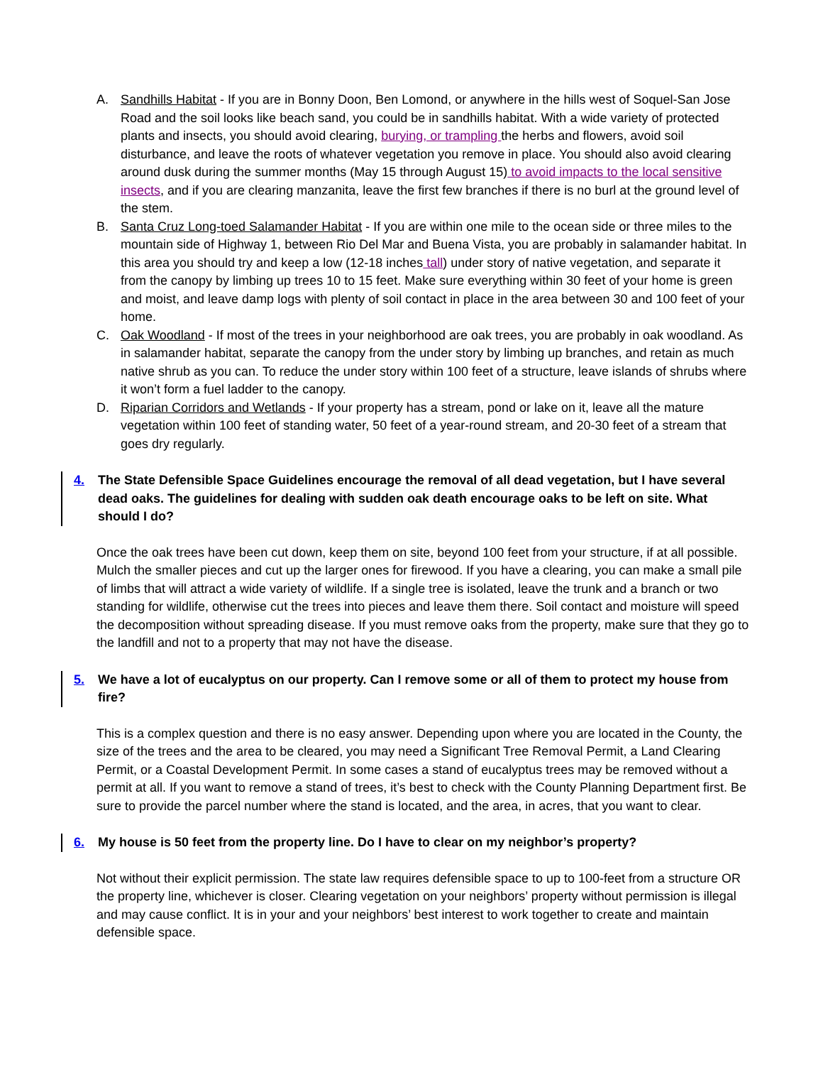A. Sandhills Habitat - If you are in Bonny Doon, Ben Lomond, or anywhere in the hills west of Soquel-San Jose Road and the soil looks like beach sand, you could be in sandhills habitat. With a wide variety of protected plants and insects, you should avoid clearing, burying, or trampling the herbs and flowers, avoid soil disturbance, and leave the roots of whatever vegetation you remove in place. You should also avoid clearing around dusk during the summer months (May 15 through August 15) to avoid impacts to the local sensitive insects, and if you are clearing manzanita, leave the first few branches if there is no burl at the ground level of the stem.
B. Santa Cruz Long-toed Salamander Habitat - If you are within one mile to the ocean side or three miles to the mountain side of Highway 1, between Rio Del Mar and Buena Vista, you are probably in salamander habitat. In this area you should try and keep a low (12-18 inches tall) under story of native vegetation, and separate it from the canopy by limbing up trees 10 to 15 feet. Make sure everything within 30 feet of your home is green and moist, and leave damp logs with plenty of soil contact in place in the area between 30 and 100 feet of your home.
C. Oak Woodland - If most of the trees in your neighborhood are oak trees, you are probably in oak woodland. As in salamander habitat, separate the canopy from the under story by limbing up branches, and retain as much native shrub as you can. To reduce the under story within 100 feet of a structure, leave islands of shrubs where it won’t form a fuel ladder to the canopy.
D. Riparian Corridors and Wetlands - If your property has a stream, pond or lake on it, leave all the mature vegetation within 100 feet of standing water, 50 feet of a year-round stream, and 20-30 feet of a stream that goes dry regularly.
4. The State Defensible Space Guidelines encourage the removal of all dead vegetation, but I have several dead oaks. The guidelines for dealing with sudden oak death encourage oaks to be left on site. What should I do?
Once the oak trees have been cut down, keep them on site, beyond 100 feet from your structure, if at all possible. Mulch the smaller pieces and cut up the larger ones for firewood. If you have a clearing, you can make a small pile of limbs that will attract a wide variety of wildlife. If a single tree is isolated, leave the trunk and a branch or two standing for wildlife, otherwise cut the trees into pieces and leave them there. Soil contact and moisture will speed the decomposition without spreading disease. If you must remove oaks from the property, make sure that they go to the landfill and not to a property that may not have the disease.
5. We have a lot of eucalyptus on our property. Can I remove some or all of them to protect my house from fire?
This is a complex question and there is no easy answer. Depending upon where you are located in the County, the size of the trees and the area to be cleared, you may need a Significant Tree Removal Permit, a Land Clearing Permit, or a Coastal Development Permit. In some cases a stand of eucalyptus trees may be removed without a permit at all. If you want to remove a stand of trees, it’s best to check with the County Planning Department first. Be sure to provide the parcel number where the stand is located, and the area, in acres, that you want to clear.
6. My house is 50 feet from the property line. Do I have to clear on my neighbor’s property?
Not without their explicit permission. The state law requires defensible space to up to 100-feet from a structure OR the property line, whichever is closer. Clearing vegetation on your neighbors’ property without permission is illegal and may cause conflict. It is in your and your neighbors’ best interest to work together to create and maintain defensible space.